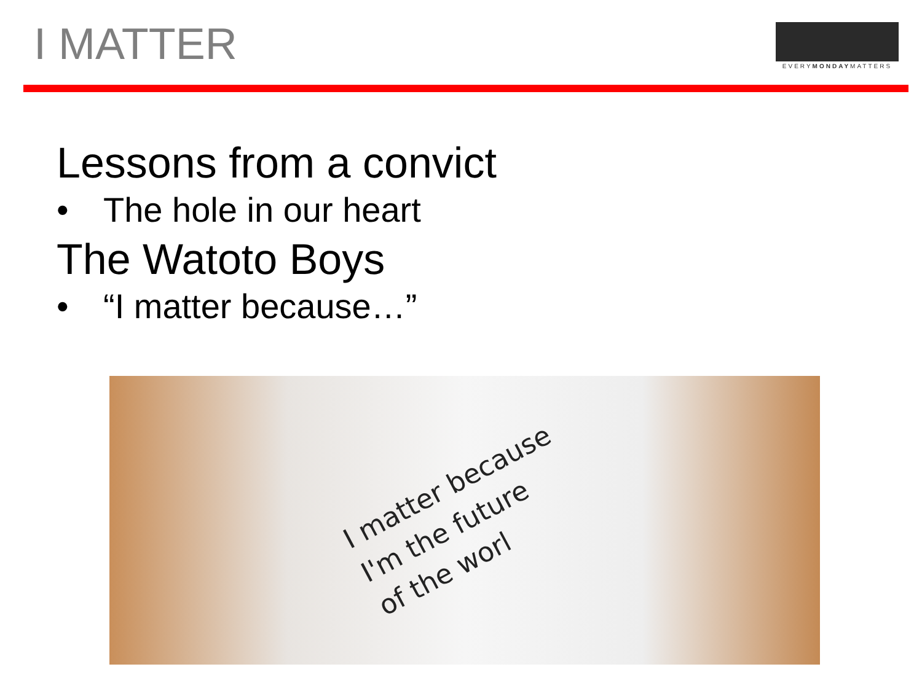I MATTER
EVERYMONDAYMATTERS
Lessons from a convict
• The hole in our heart
The Watoto Boys
• “I matter because…”
I matter because
I'm the future
of the worl